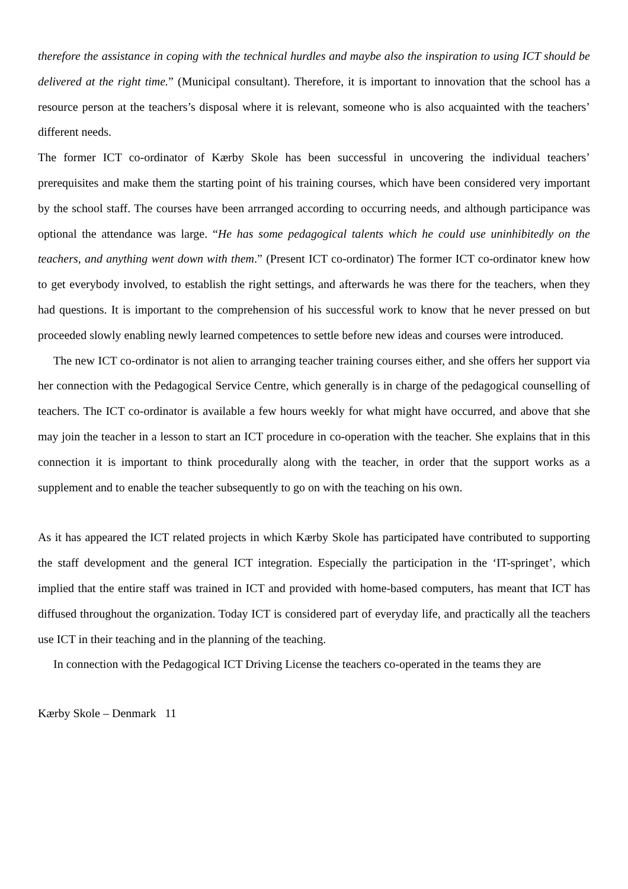therefore the assistance in coping with the technical hurdles and maybe also the inspiration to using ICT should be delivered at the right time.” (Municipal consultant). Therefore, it is important to innovation that the school has a resource person at the teachers’s disposal where it is relevant, someone who is also acquainted with the teachers’ different needs.
The former ICT co-ordinator of Kærby Skole has been successful in uncovering the individual teachers’ prerequisites and make them the starting point of his training courses, which have been considered very important by the school staff. The courses have been arrranged according to occurring needs, and although participance was optional the attendance was large. “He has some pedagogical talents which he could use uninhibitedly on the teachers, and anything went down with them.” (Present ICT co-ordinator) The former ICT co-ordinator knew how to get everybody involved, to establish the right settings, and afterwards he was there for the teachers, when they had questions. It is important to the comprehension of his successful work to know that he never pressed on but proceeded slowly enabling newly learned competences to settle before new ideas and courses were introduced.
The new ICT co-ordinator is not alien to arranging teacher training courses either, and she offers her support via her connection with the Pedagogical Service Centre, which generally is in charge of the pedagogical counselling of teachers. The ICT co-ordinator is available a few hours weekly for what might have occurred, and above that she may join the teacher in a lesson to start an ICT procedure in co-operation with the teacher. She explains that in this connection it is important to think procedurally along with the teacher, in order that the support works as a supplement and to enable the teacher subsequently to go on with the teaching on his own.
As it has appeared the ICT related projects in which Kærby Skole has participated have contributed to supporting the staff development and the general ICT integration. Especially the participation in the ‘IT-springet’, which implied that the entire staff was trained in ICT and provided with home-based computers, has meant that ICT has diffused throughout the organization. Today ICT is considered part of everyday life, and practically all the teachers use ICT in their teaching and in the planning of the teaching.
In connection with the Pedagogical ICT Driving License the teachers co-operated in the teams they are
Kærby Skole – Denmark 11